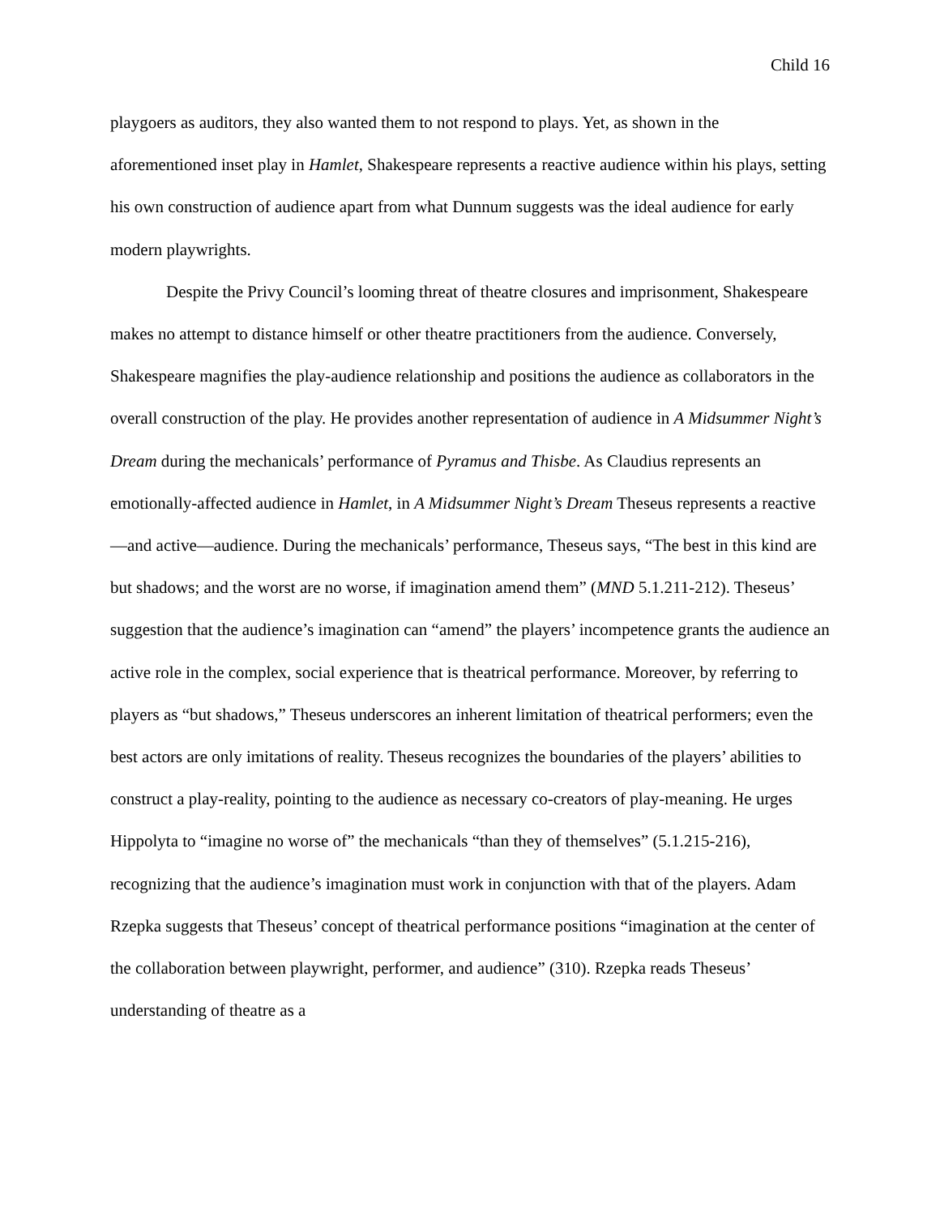Child 16
playgoers as auditors, they also wanted them to not respond to plays. Yet, as shown in the aforementioned inset play in Hamlet, Shakespeare represents a reactive audience within his plays, setting his own construction of audience apart from what Dunnum suggests was the ideal audience for early modern playwrights.
Despite the Privy Council’s looming threat of theatre closures and imprisonment, Shakespeare makes no attempt to distance himself or other theatre practitioners from the audience. Conversely, Shakespeare magnifies the play-audience relationship and positions the audience as collaborators in the overall construction of the play. He provides another representation of audience in A Midsummer Night’s Dream during the mechanicals’ performance of Pyramus and Thisbe. As Claudius represents an emotionally-affected audience in Hamlet, in A Midsummer Night’s Dream Theseus represents a reactive—and active—audience. During the mechanicals’ performance, Theseus says, “The best in this kind are but shadows; and the worst are no worse, if imagination amend them” (MND 5.1.211-212). Theseus’ suggestion that the audience’s imagination can “amend” the players’ incompetence grants the audience an active role in the complex, social experience that is theatrical performance. Moreover, by referring to players as “but shadows,” Theseus underscores an inherent limitation of theatrical performers; even the best actors are only imitations of reality. Theseus recognizes the boundaries of the players’ abilities to construct a play-reality, pointing to the audience as necessary co-creators of play-meaning. He urges Hippolyta to “imagine no worse of” the mechanicals “than they of themselves” (5.1.215-216), recognizing that the audience’s imagination must work in conjunction with that of the players. Adam Rzepka suggests that Theseus’ concept of theatrical performance positions “imagination at the center of the collaboration between playwright, performer, and audience” (310). Rzepka reads Theseus’ understanding of theatre as a